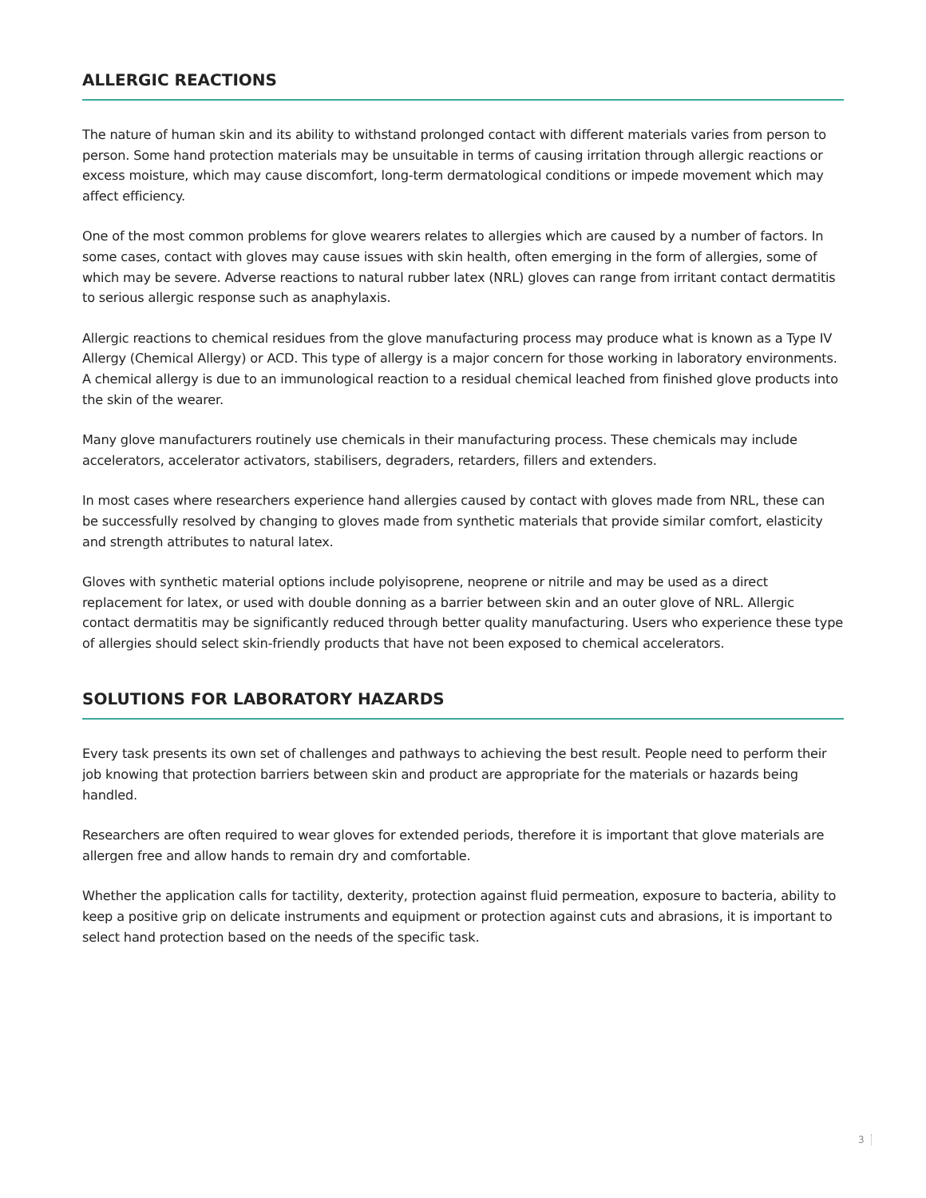ALLERGIC REACTIONS
The nature of human skin and its ability to withstand prolonged contact with different materials varies from person to person. Some hand protection materials may be unsuitable in terms of causing irritation through allergic reactions or excess moisture, which may cause discomfort, long-term dermatological conditions or impede movement which may affect efficiency.
One of the most common problems for glove wearers relates to allergies which are caused by a number of factors. In some cases, contact with gloves may cause issues with skin health, often emerging in the form of allergies, some of which may be severe. Adverse reactions to natural rubber latex (NRL) gloves can range from irritant contact dermatitis to serious allergic response such as anaphylaxis.
Allergic reactions to chemical residues from the glove manufacturing process may produce what is known as a Type IV Allergy (Chemical Allergy) or ACD. This type of allergy is a major concern for those working in laboratory environments. A chemical allergy is due to an immunological reaction to a residual chemical leached from finished glove products into the skin of the wearer.
Many glove manufacturers routinely use chemicals in their manufacturing process. These chemicals may include accelerators, accelerator activators, stabilisers, degraders, retarders, fillers and extenders.
In most cases where researchers experience hand allergies caused by contact with gloves made from NRL, these can be successfully resolved by changing to gloves made from synthetic materials that provide similar comfort, elasticity and strength attributes to natural latex.
Gloves with synthetic material options include polyisoprene, neoprene or nitrile and may be used as a direct replacement for latex, or used with double donning as a barrier between skin and an outer glove of NRL. Allergic contact dermatitis may be significantly reduced through better quality manufacturing. Users who experience these type of allergies should select skin-friendly products that have not been exposed to chemical accelerators.
SOLUTIONS FOR LABORATORY HAZARDS
Every task presents its own set of challenges and pathways to achieving the best result. People need to perform their job knowing that protection barriers between skin and product are appropriate for the materials or hazards being handled.
Researchers are often required to wear gloves for extended periods, therefore it is important that glove materials are allergen free and allow hands to remain dry and comfortable.
Whether the application calls for tactility, dexterity, protection against fluid permeation, exposure to bacteria, ability to keep a positive grip on delicate instruments and equipment or protection against cuts and abrasions, it is important to select hand protection based on the needs of the specific task.
3